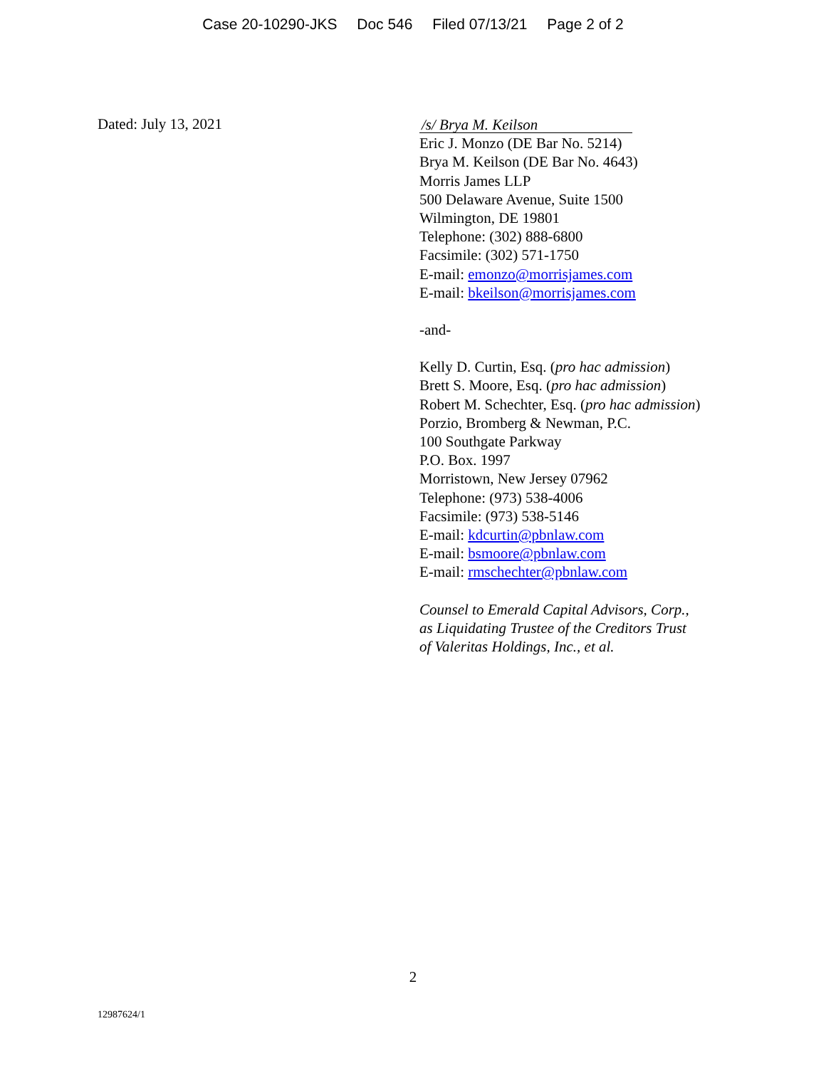Case 20-10290-JKS Doc 546 Filed 07/13/21 Page 2 of 2
Dated: July 13, 2021
/s/ Brya M. Keilson
Eric J. Monzo (DE Bar No. 5214)
Brya M. Keilson (DE Bar No. 4643)
Morris James LLP
500 Delaware Avenue, Suite 1500
Wilmington, DE 19801
Telephone: (302) 888-6800
Facsimile: (302) 571-1750
E-mail: emonzo@morrisjames.com
E-mail: bkeilson@morrisjames.com
-and-
Kelly D. Curtin, Esq. (pro hac admission)
Brett S. Moore, Esq. (pro hac admission)
Robert M. Schechter, Esq. (pro hac admission)
Porzio, Bromberg & Newman, P.C.
100 Southgate Parkway
P.O. Box. 1997
Morristown, New Jersey 07962
Telephone: (973) 538-4006
Facsimile: (973) 538-5146
E-mail: kdcurtin@pbnlaw.com
E-mail: bsmoore@pbnlaw.com
E-mail: rmschechter@pbnlaw.com
Counsel to Emerald Capital Advisors, Corp.,
as Liquidating Trustee of the Creditors Trust
of Valeritas Holdings, Inc., et al.
2
12987624/1